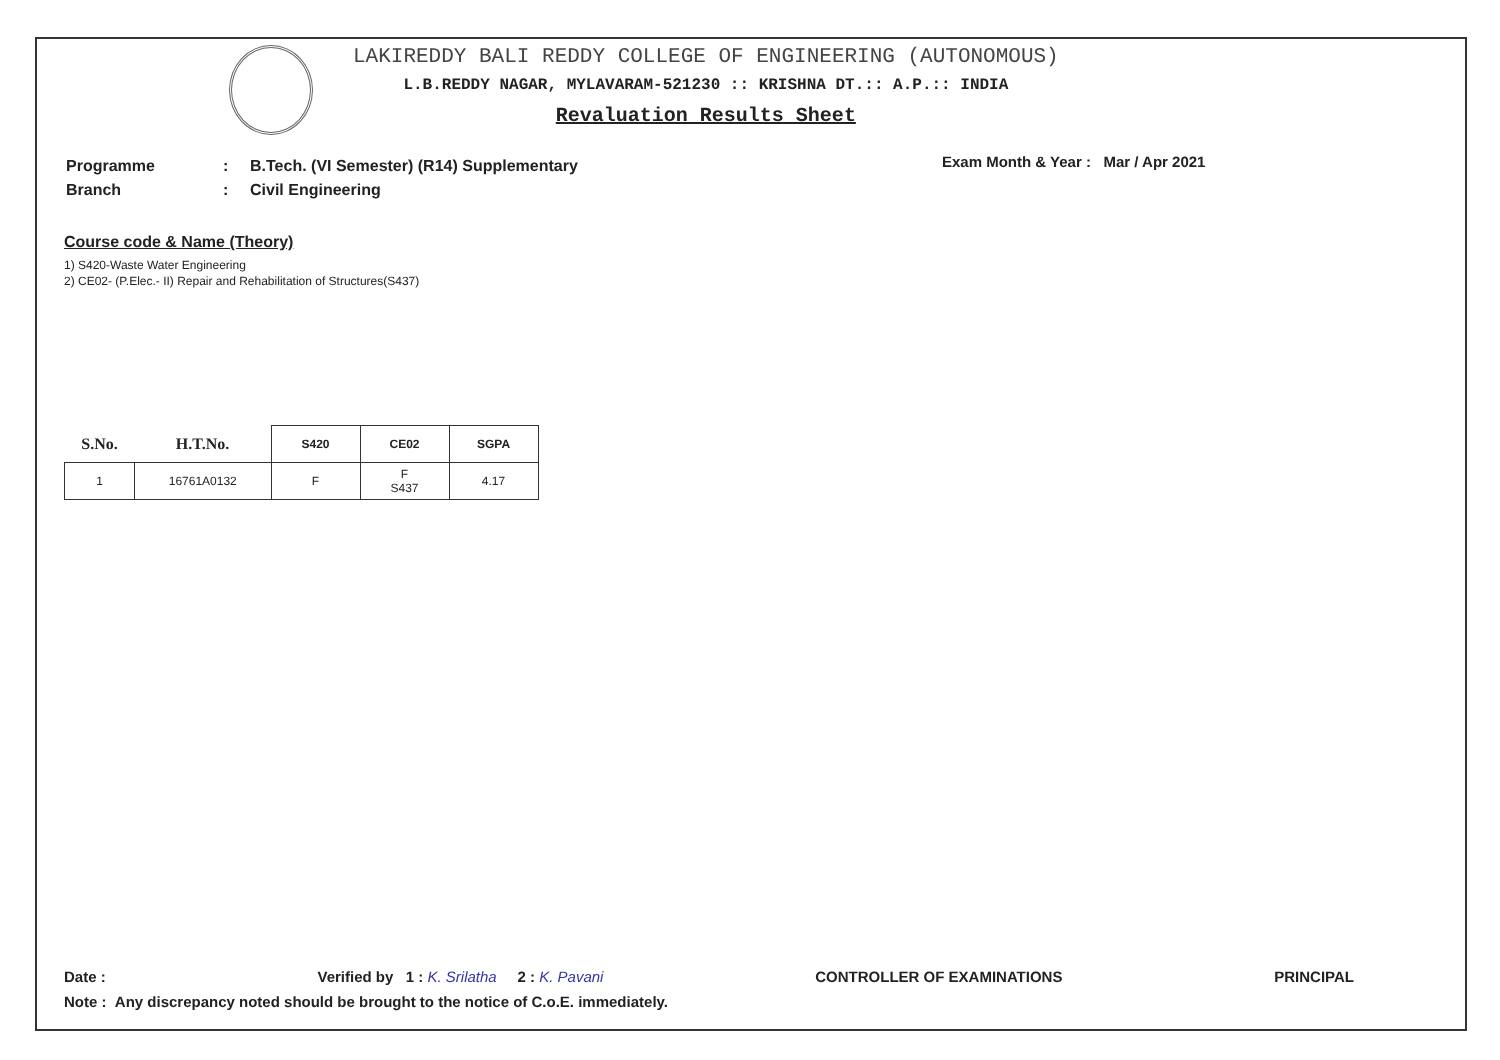LAKIREDDY BALI REDDY COLLEGE OF ENGINEERING (AUTONOMOUS)
L.B.REDDY NAGAR, MYLAVARAM-521230 :: KRISHNA DT.:: A.P.:: INDIA
Revaluation Results Sheet
| Programme | : | B.Tech. (VI Semester) (R14) Supplementary |
| Branch | : | Civil Engineering |
Exam Month & Year : Mar / Apr 2021
Course code & Name (Theory)
1) S420-Waste Water Engineering
2) CE02- (P.Elec.- II) Repair and Rehabilitation of Structures(S437)
| S.No. | H.T.No. | S420 | CE02 | SGPA |
| --- | --- | --- | --- | --- |
| 1 | 16761A0132 | F | F S437 | 4.17 |
Date : Verified by 1 : K. Srilatha 2 : K. Pavani CONTROLLER OF EXAMINATIONS PRINCIPAL
Note : Any discrepancy noted should be brought to the notice of C.o.E. immediately.